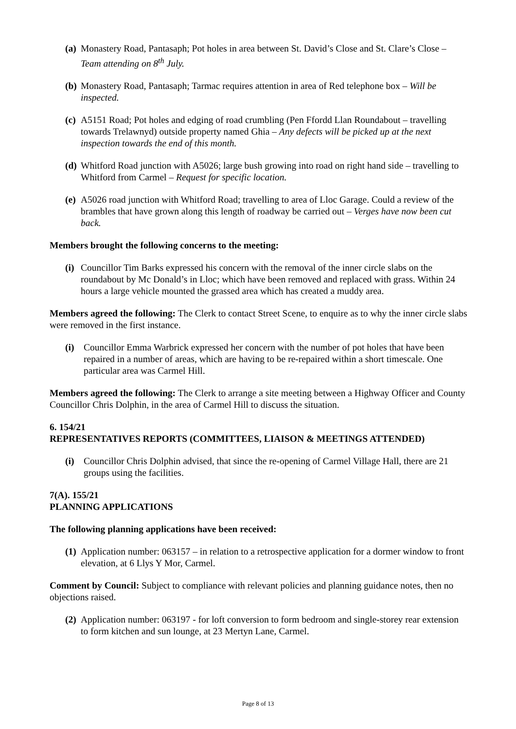(a) Monastery Road, Pantasaph; Pot holes in area between St. David’s Close and St. Clare’s Close – Team attending on 8<sup>th</sup> July.
(b) Monastery Road, Pantasaph; Tarmac requires attention in area of Red telephone box – Will be inspected.
(c) A5151 Road; Pot holes and edging of road crumbling (Pen Ffordd Llan Roundabout – travelling towards Trelawnyd) outside property named Ghia – Any defects will be picked up at the next inspection towards the end of this month.
(d) Whitford Road junction with A5026; large bush growing into road on right hand side – travelling to Whitford from Carmel – Request for specific location.
(e) A5026 road junction with Whitford Road; travelling to area of Lloc Garage. Could a review of the brambles that have grown along this length of roadway be carried out – Verges have now been cut back.
Members brought the following concerns to the meeting:
(i) Councillor Tim Barks expressed his concern with the removal of the inner circle slabs on the roundabout by Mc Donald’s in Lloc; which have been removed and replaced with grass. Within 24 hours a large vehicle mounted the grassed area which has created a muddy area.
Members agreed the following: The Clerk to contact Street Scene, to enquire as to why the inner circle slabs were removed in the first instance.
(i) Councillor Emma Warbrick expressed her concern with the number of pot holes that have been repaired in a number of areas, which are having to be re-repaired within a short timescale. One particular area was Carmel Hill.
Members agreed the following: The Clerk to arrange a site meeting between a Highway Officer and County Councillor Chris Dolphin, in the area of Carmel Hill to discuss the situation.
6. 154/21
REPRESENTATIVES REPORTS (COMMITTEES, LIAISON & MEETINGS ATTENDED)
(i) Councillor Chris Dolphin advised, that since the re-opening of Carmel Village Hall, there are 21 groups using the facilities.
7(A). 155/21
PLANNING APPLICATIONS
The following planning applications have been received:
(1) Application number: 063157 – in relation to a retrospective application for a dormer window to front elevation, at 6 Llys Y Mor, Carmel.
Comment by Council: Subject to compliance with relevant policies and planning guidance notes, then no objections raised.
(2) Application number: 063197 - for loft conversion to form bedroom and single-storey rear extension to form kitchen and sun lounge, at 23 Mertyn Lane, Carmel.
Page 8 of 13